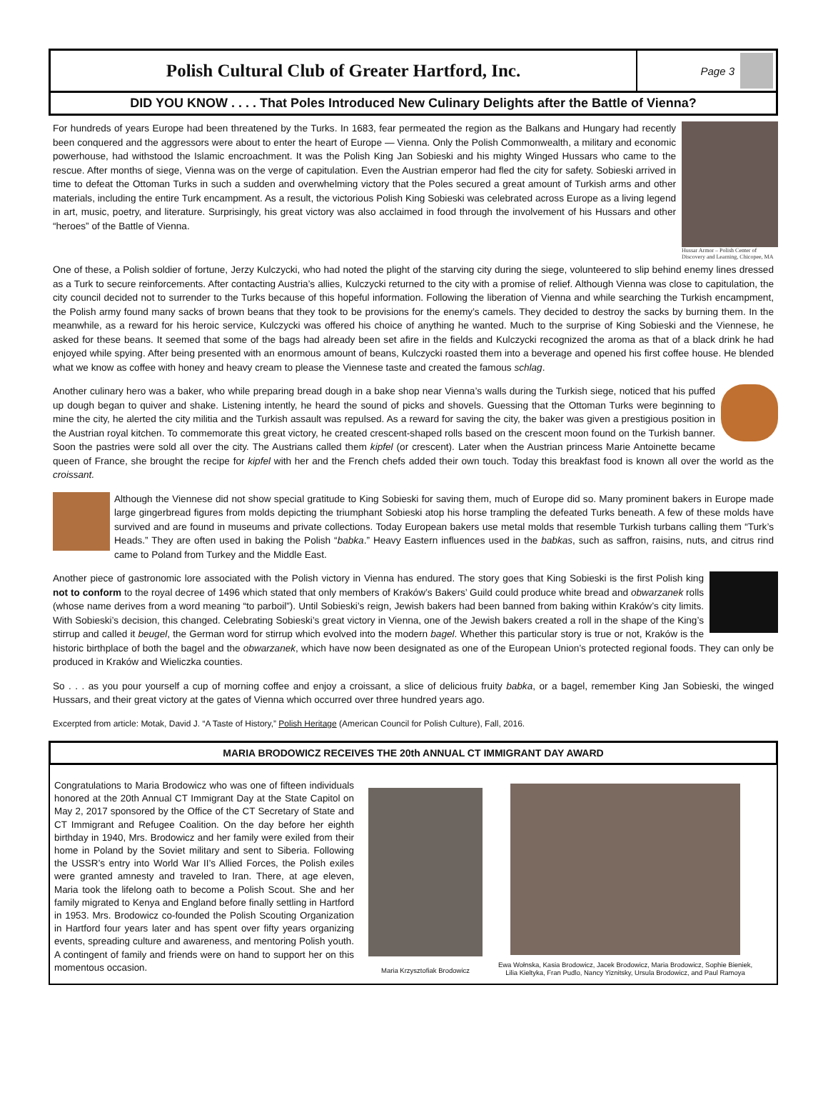Polish Cultural Club of Greater Hartford, Inc.
Page 3
DID YOU KNOW . . . . That Poles Introduced New Culinary Delights after the Battle of Vienna?
Hussar Armor – Polish Center of Discovery and Learning, Chicopee, MA
For hundreds of years Europe had been threatened by the Turks. In 1683, fear permeated the region as the Balkans and Hungary had recently been conquered and the aggressors were about to enter the heart of Europe — Vienna. Only the Polish Commonwealth, a military and economic powerhouse, had withstood the Islamic encroachment. It was the Polish King Jan Sobieski and his mighty Winged Hussars who came to the rescue. After months of siege, Vienna was on the verge of capitulation. Even the Austrian emperor had fled the city for safety. Sobieski arrived in time to defeat the Ottoman Turks in such a sudden and overwhelming victory that the Poles secured a great amount of Turkish arms and other materials, including the entire Turk encampment. As a result, the victorious Polish King Sobieski was celebrated across Europe as a living legend in art, music, poetry, and literature. Surprisingly, his great victory was also acclaimed in food through the involvement of his Hussars and other “heroes” of the Battle of Vienna.
One of these, a Polish soldier of fortune, Jerzy Kulczycki, who had noted the plight of the starving city during the siege, volunteered to slip behind enemy lines dressed as a Turk to secure reinforcements. After contacting Austria’s allies, Kulczycki returned to the city with a promise of relief. Although Vienna was close to capitulation, the city council decided not to surrender to the Turks because of this hopeful information. Following the liberation of Vienna and while searching the Turkish encampment, the Polish army found many sacks of brown beans that they took to be provisions for the enemy’s camels. They decided to destroy the sacks by burning them. In the meanwhile, as a reward for his heroic service, Kulczycki was offered his choice of anything he wanted. Much to the surprise of King Sobieski and the Viennese, he asked for these beans. It seemed that some of the bags had already been set afire in the fields and Kulczycki recognized the aroma as that of a black drink he had enjoyed while spying. After being presented with an enormous amount of beans, Kulczycki roasted them into a beverage and opened his first coffee house. He blended what we know as coffee with honey and heavy cream to please the Viennese taste and created the famous schlag.
Another culinary hero was a baker, who while preparing bread dough in a bake shop near Vienna’s walls during the Turkish siege, noticed that his puffed up dough began to quiver and shake. Listening intently, he heard the sound of picks and shovels. Guessing that the Ottoman Turks were beginning to mine the city, he alerted the city militia and the Turkish assault was repulsed. As a reward for saving the city, the baker was given a prestigious position in the Austrian royal kitchen. To commemorate this great victory, he created crescent-shaped rolls based on the crescent moon found on the Turkish banner. Soon the pastries were sold all over the city. The Austrians called them kipfel (or crescent). Later when the Austrian princess Marie Antoinette became queen of France, she brought the recipe for kipfel with her and the French chefs added their own touch. Today this breakfast food is known all over the world as the croissant.
Although the Viennese did not show special gratitude to King Sobieski for saving them, much of Europe did so. Many prominent bakers in Europe made large gingerbread figures from molds depicting the triumphant Sobieski atop his horse trampling the defeated Turks beneath. A few of these molds have survived and are found in museums and private collections. Today European bakers use metal molds that resemble Turkish turbans calling them “Turk’s Heads.” They are often used in baking the Polish “babka.” Heavy Eastern influences used in the babkas, such as saffron, raisins, nuts, and citrus rind came to Poland from Turkey and the Middle East.
Another piece of gastronomic lore associated with the Polish victory in Vienna has endured. The story goes that King Sobieski is the first Polish king not to conform to the royal decree of 1496 which stated that only members of Kraków’s Bakers’ Guild could produce white bread and obwarzanek rolls (whose name derives from a word meaning “to parboil”). Until Sobieski’s reign, Jewish bakers had been banned from baking within Kraków’s city limits. With Sobieski’s decision, this changed. Celebrating Sobieski’s great victory in Vienna, one of the Jewish bakers created a roll in the shape of the King’s stirrup and called it beugel, the German word for stirrup which evolved into the modern bagel. Whether this particular story is true or not, Kraków is the historic birthplace of both the bagel and the obwarzanek, which have now been designated as one of the European Union’s protected regional foods. They can only be produced in Kraków and Wieliczka counties.
So . . . as you pour yourself a cup of morning coffee and enjoy a croissant, a slice of delicious fruity babka, or a bagel, remember King Jan Sobieski, the winged Hussars, and their great victory at the gates of Vienna which occurred over three hundred years ago.
Excerpted from article: Motak, David J. “A Taste of History,” Polish Heritage (American Council for Polish Culture), Fall, 2016.
MARIA BRODOWICZ RECEIVES THE 20th ANNUAL CT IMMIGRANT DAY AWARD
Congratulations to Maria Brodowicz who was one of fifteen individuals honored at the 20th Annual CT Immigrant Day at the State Capitol on May 2, 2017 sponsored by the Office of the CT Secretary of State and CT Immigrant and Refugee Coalition. On the day before her eighth birthday in 1940, Mrs. Brodowicz and her family were exiled from their home in Poland by the Soviet military and sent to Siberia. Following the USSR’s entry into World War II’s Allied Forces, the Polish exiles were granted amnesty and traveled to Iran. There, at age eleven, Maria took the lifelong oath to become a Polish Scout. She and her family migrated to Kenya and England before finally settling in Hartford in 1953. Mrs. Brodowicz co-founded the Polish Scouting Organization in Hartford four years later and has spent over fifty years organizing events, spreading culture and awareness, and mentoring Polish youth. A contingent of family and friends were on hand to support her on this momentous occasion.
Maria Krzysztofiak Brodowicz
Ewa Wołnska, Kasia Brodowicz, Jacek Brodowicz, Maria Brodowicz, Sophie Bieniek, Lilia Kieltyka, Fran Pudlo, Nancy Yiznitsky, Ursula Brodowicz, and Paul Ramoya